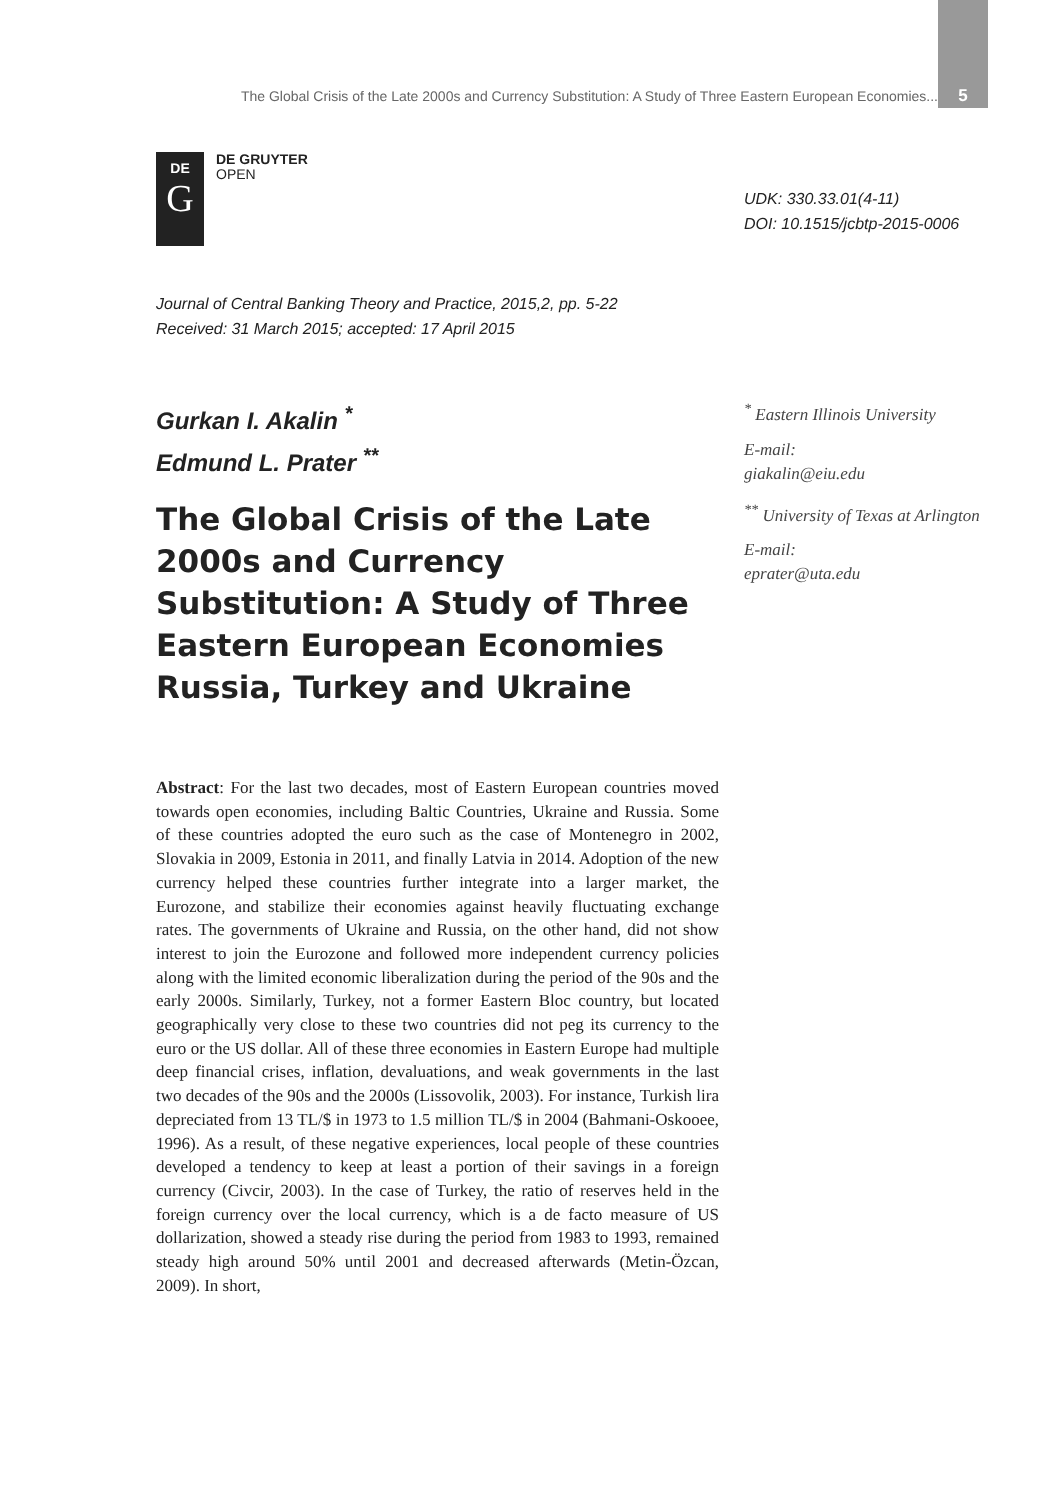The Global Crisis of the Late 2000s and Currency Substitution: A Study of Three Eastern European Economies... 5
DE
G
DE GRUYTER
OPEN
UDK: 330.33.01(4-11)
DOI: 10.1515/jcbtp-2015-0006
Journal of Central Banking Theory and Practice, 2015,2, pp. 5-22
Received: 31 March 2015; accepted: 17 April 2015
Gurkan I. Akalin <sup>*</sup>
Edmund L. Prater <sup>**</sup>
The Global Crisis of the Late 2000s and Currency Substitution: A Study of Three Eastern European Economies Russia, Turkey and Ukraine
<sup>*</sup> Eastern Illinois University
E-mail:
giakalin@eiu.edu
<sup>**</sup> University of Texas at Arlington
E-mail:
eprater@uta.edu
Abstract: For the last two decades, most of Eastern European countries moved towards open economies, including Baltic Countries, Ukraine and Russia. Some of these countries adopted the euro such as the case of Montenegro in 2002, Slovakia in 2009, Estonia in 2011, and finally Latvia in 2014. Adoption of the new currency helped these countries further integrate into a larger market, the Eurozone, and stabilize their economies against heavily fluctuating exchange rates. The governments of Ukraine and Russia, on the other hand, did not show interest to join the Eurozone and followed more independent currency policies along with the limited economic liberalization during the period of the 90s and the early 2000s. Similarly, Turkey, not a former Eastern Bloc country, but located geographically very close to these two countries did not peg its currency to the euro or the US dollar. All of these three economies in Eastern Europe had multiple deep financial crises, inflation, devaluations, and weak governments in the last two decades of the 90s and the 2000s (Lissovolik, 2003). For instance, Turkish lira depreciated from 13 TL/$ in 1973 to 1.5 million TL/$ in 2004 (Bahmani-Oskooee, 1996). As a result, of these negative experiences, local people of these countries developed a tendency to keep at least a portion of their savings in a foreign currency (Civcir, 2003). In the case of Turkey, the ratio of reserves held in the foreign currency over the local currency, which is a de facto measure of US dollarization, showed a steady rise during the period from 1983 to 1993, remained steady high around 50% until 2001 and decreased afterwards (Metin-Özcan, 2009). In short,